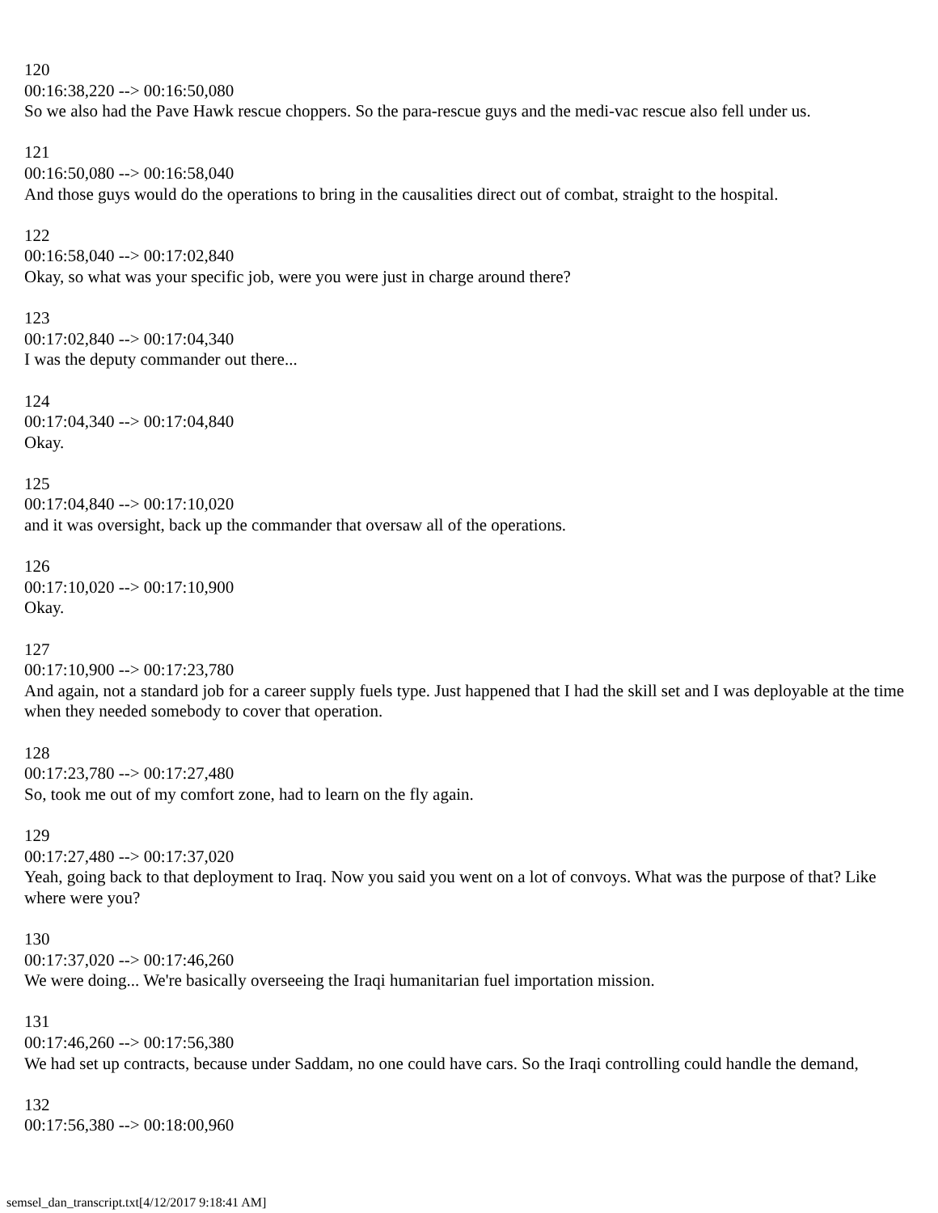120
00:16:38,220 --> 00:16:50,080
So we also had the Pave Hawk rescue choppers. So the para-rescue guys and the medi-vac rescue also fell under us.
121
00:16:50,080 --> 00:16:58,040
And those guys would do the operations to bring in the causalities direct out of combat, straight to the hospital.
122
00:16:58,040 --> 00:17:02,840
Okay, so what was your specific job, were you were just in charge around there?
123
00:17:02,840 --> 00:17:04,340
I was the deputy commander out there...
124
00:17:04,340 --> 00:17:04,840
Okay.
125
00:17:04,840 --> 00:17:10,020
and it was oversight, back up the commander that oversaw all of the operations.
126
00:17:10,020 --> 00:17:10,900
Okay.
127
00:17:10,900 --> 00:17:23,780
And again, not a standard job for a career supply fuels type. Just happened that I had the skill set and I was deployable at the time when they needed somebody to cover that operation.
128
00:17:23,780 --> 00:17:27,480
So, took me out of my comfort zone, had to learn on the fly again.
129
00:17:27,480 --> 00:17:37,020
Yeah, going back to that deployment to Iraq. Now you said you went on a lot of convoys. What was the purpose of that? Like where were you?
130
00:17:37,020 --> 00:17:46,260
We were doing... We're basically overseeing the Iraqi humanitarian fuel importation mission.
131
00:17:46,260 --> 00:17:56,380
We had set up contracts, because under Saddam, no one could have cars. So the Iraqi controlling could handle the demand,
132
00:17:56,380 --> 00:18:00,960
semsel_dan_transcript.txt[4/12/2017 9:18:41 AM]